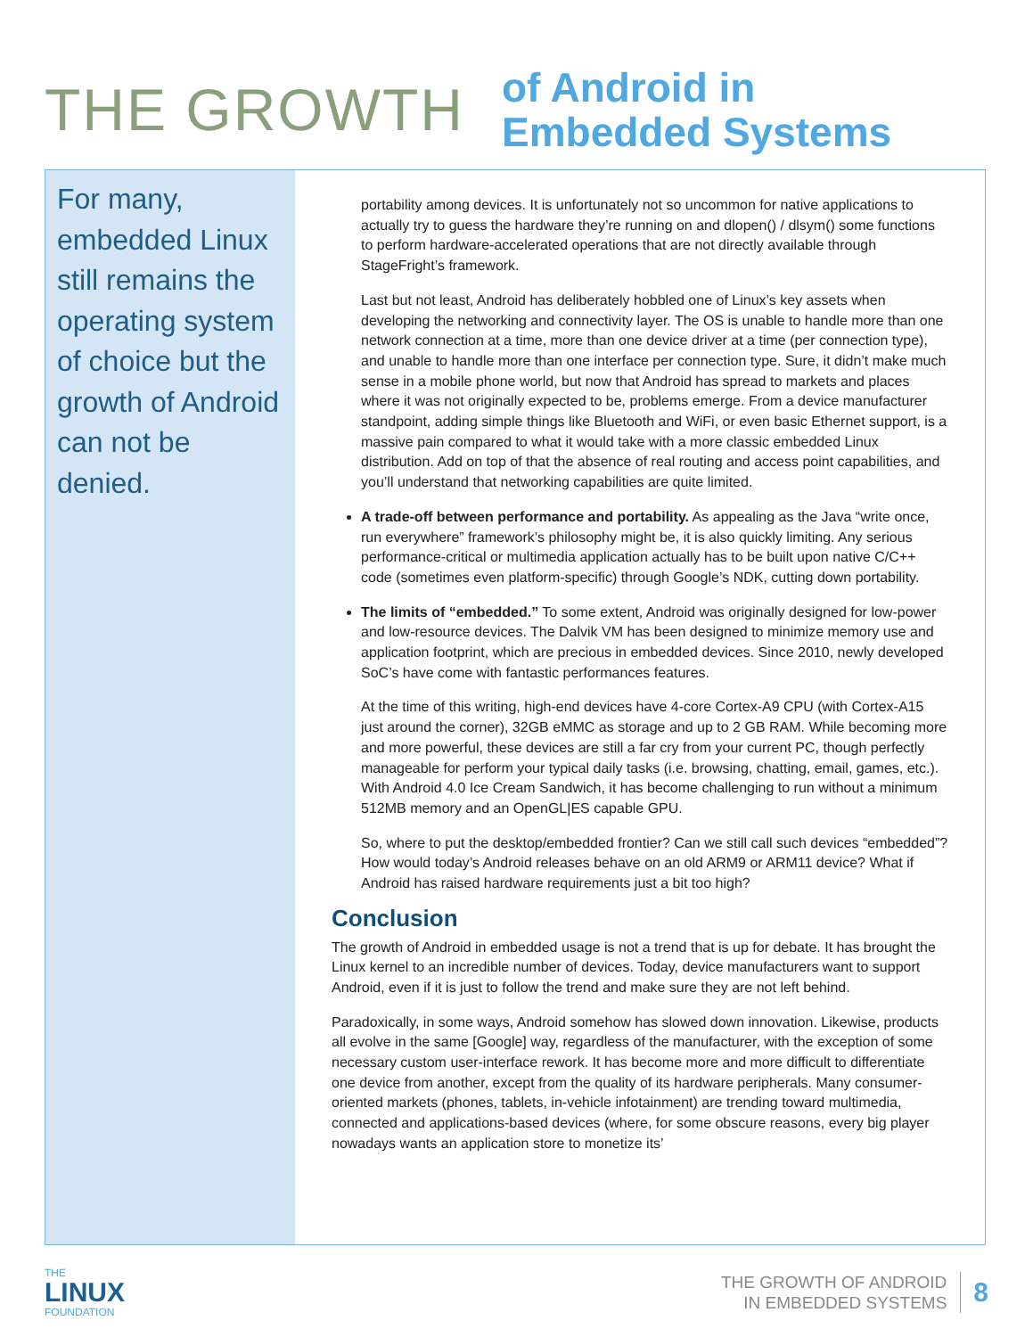THE GROWTH
of Android in
Embedded Systems
For many, embedded Linux still remains the operating system of choice but the growth of Android can not be denied.
portability among devices. It is unfortunately not so uncommon for native applications to actually try to guess the hardware they’re running on and dlopen() / dlsym() some functions to perform hardware-accelerated operations that are not directly available through StageFright’s framework.
Last but not least, Android has deliberately hobbled one of Linux’s key assets when developing the networking and connectivity layer. The OS is unable to handle more than one network connection at a time, more than one device driver at a time (per connection type), and unable to handle more than one interface per connection type. Sure, it didn’t make much sense in a mobile phone world, but now that Android has spread to markets and places where it was not originally expected to be, problems emerge. From a device manufacturer standpoint, adding simple things like Bluetooth and WiFi, or even basic Ethernet support, is a massive pain compared to what it would take with a more classic embedded Linux distribution. Add on top of that the absence of real routing and access point capabilities, and you’ll understand that networking capabilities are quite limited.
A trade-off between performance and portability. As appealing as the Java “write once, run everywhere” framework’s philosophy might be, it is also quickly limiting. Any serious performance-critical or multimedia application actually has to be built upon native C/C++ code (sometimes even platform-specific) through Google’s NDK, cutting down portability.
The limits of “embedded.” To some extent, Android was originally designed for low-power and low-resource devices. The Dalvik VM has been designed to minimize memory use and application footprint, which are precious in embedded devices. Since 2010, newly developed SoC’s have come with fantastic performances features.
At the time of this writing, high-end devices have 4-core Cortex-A9 CPU (with Cortex-A15 just around the corner), 32GB eMMC as storage and up to 2 GB RAM. While becoming more and more powerful, these devices are still a far cry from your current PC, though perfectly manageable for perform your typical daily tasks (i.e. browsing, chatting, email, games, etc.). With Android 4.0 Ice Cream Sandwich, it has become challenging to run without a minimum 512MB memory and an OpenGL|ES capable GPU.
So, where to put the desktop/embedded frontier? Can we still call such devices “embedded”? How would today’s Android releases behave on an old ARM9 or ARM11 device? What if Android has raised hardware requirements just a bit too high?
Conclusion
The growth of Android in embedded usage is not a trend that is up for debate. It has brought the Linux kernel to an incredible number of devices. Today, device manufacturers want to support Android, even if it is just to follow the trend and make sure they are not left behind.
Paradoxically, in some ways, Android somehow has slowed down innovation. Likewise, products all evolve in the same [Google] way, regardless of the manufacturer, with the exception of some necessary custom user-interface rework. It has become more and more difficult to differentiate one device from another, except from the quality of its hardware peripherals. Many consumer-oriented markets (phones, tablets, in-vehicle infotainment) are trending toward multimedia, connected and applications-based devices (where, for some obscure reasons, every big player nowadays wants an application store to monetize its’
THE
LINUX
FOUNDATION
THE GROWTH OF ANDROID
IN EMBEDDED SYSTEMS
8